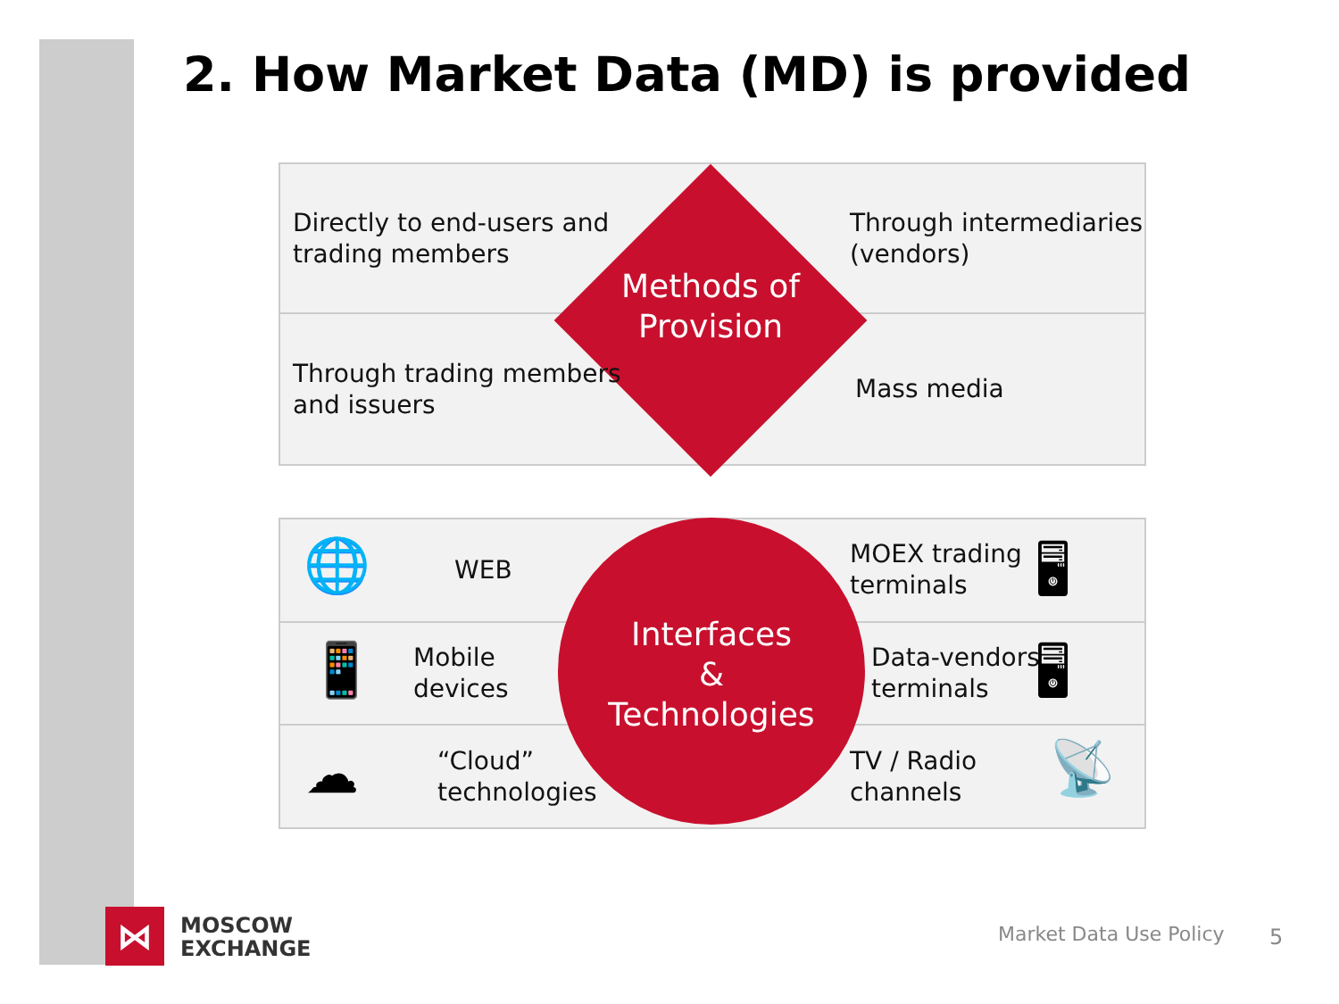2. How Market Data (MD) is provided
Directly to end-users and
trading members
Methods of
Provision
Through intermediaries
(vendors)
Through trading members
and issuers
Mass media
🌐 WEB
Interfaces
&
Technologies
MOEX trading
terminals
🖥
📱
Mobile
devices
Data-vendors
terminals
🖥
☁
“Cloud”
technologies
TV / Radio
channels
📡
⋈
MOSCOW
EXCHANGE
Market Data Use Policy 5